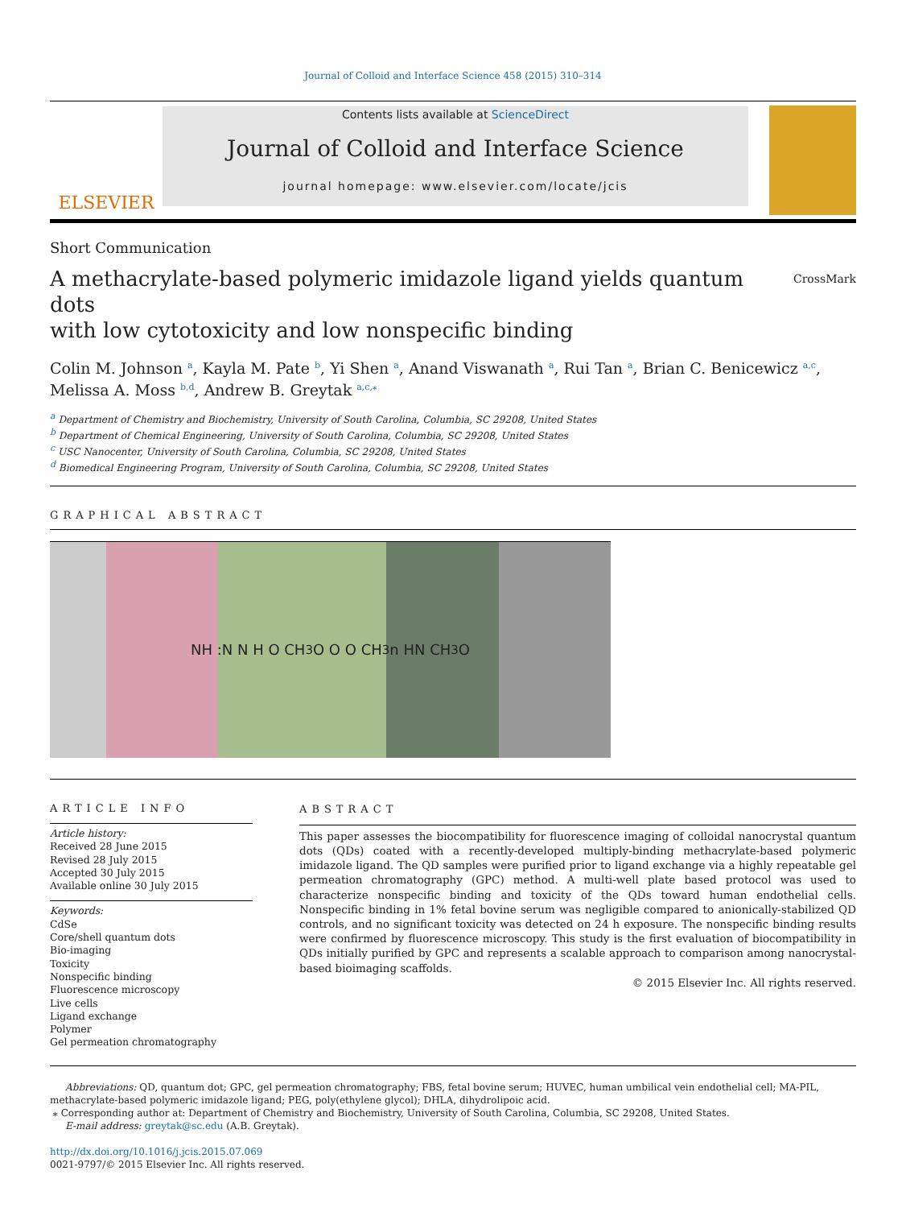Journal of Colloid and Interface Science 458 (2015) 310–314
ELSEVIER
Contents lists available at ScienceDirect
Journal of Colloid and Interface Science
journal homepage: www.elsevier.com/locate/jcis
Short Communication
A methacrylate-based polymeric imidazole ligand yields quantum dots
with low cytotoxicity and low nonspecific binding
CrossMark
Colin M. Johnson <sup>a</sup>, Kayla M. Pate <sup>b</sup>, Yi Shen <sup>a</sup>, Anand Viswanath <sup>a</sup>, Rui Tan <sup>a</sup>, Brian C. Benicewicz <sup>a,c</sup>, Melissa A. Moss <sup>b,d</sup>, Andrew B. Greytak <sup>a,c,</sup><sup>⁎</sup>
<sup>a</sup> Department of Chemistry and Biochemistry, University of South Carolina, Columbia, SC 29208, United States
<sup>b</sup> Department of Chemical Engineering, University of South Carolina, Columbia, SC 29208, United States
<sup>c</sup> USC Nanocenter, University of South Carolina, Columbia, SC 29208, United States
<sup>d</sup> Biomedical Engineering Program, University of South Carolina, Columbia, SC 29208, United States
GRAPHICAL ABSTRACT
NH :N N H O CH<sub>3</sub> O O O CH<sub>3</sub> n HN CH<sub>3</sub> O
ARTICLE INFO
Article history:
Received 28 June 2015
Revised 28 July 2015
Accepted 30 July 2015
Available online 30 July 2015
Keywords:
CdSe
Core/shell quantum dots
Bio-imaging
Toxicity
Nonspecific binding
Fluorescence microscopy
Live cells
Ligand exchange
Polymer
Gel permeation chromatography
ABSTRACT
This paper assesses the biocompatibility for fluorescence imaging of colloidal nanocrystal quantum dots (QDs) coated with a recently-developed multiply-binding methacrylate-based polymeric imidazole ligand. The QD samples were purified prior to ligand exchange via a highly repeatable gel permeation chromatography (GPC) method. A multi-well plate based protocol was used to characterize nonspecific binding and toxicity of the QDs toward human endothelial cells. Nonspecific binding in 1% fetal bovine serum was negligible compared to anionically-stabilized QD controls, and no significant toxicity was detected on 24 h exposure. The nonspecific binding results were confirmed by fluorescence microscopy. This study is the first evaluation of biocompatibility in QDs initially purified by GPC and represents a scalable approach to comparison among nanocrystal-based bioimaging scaffolds.
© 2015 Elsevier Inc. All rights reserved.
Abbreviations: QD, quantum dot; GPC, gel permeation chromatography; FBS, fetal bovine serum; HUVEC, human umbilical vein endothelial cell; MA-PIL, methacrylate-based polymeric imidazole ligand; PEG, poly(ethylene glycol); DHLA, dihydrolipoic acid.
⁎ Corresponding author at: Department of Chemistry and Biochemistry, University of South Carolina, Columbia, SC 29208, United States.
E-mail address: greytak@sc.edu (A.B. Greytak).
http://dx.doi.org/10.1016/j.jcis.2015.07.069
0021-9797/© 2015 Elsevier Inc. All rights reserved.